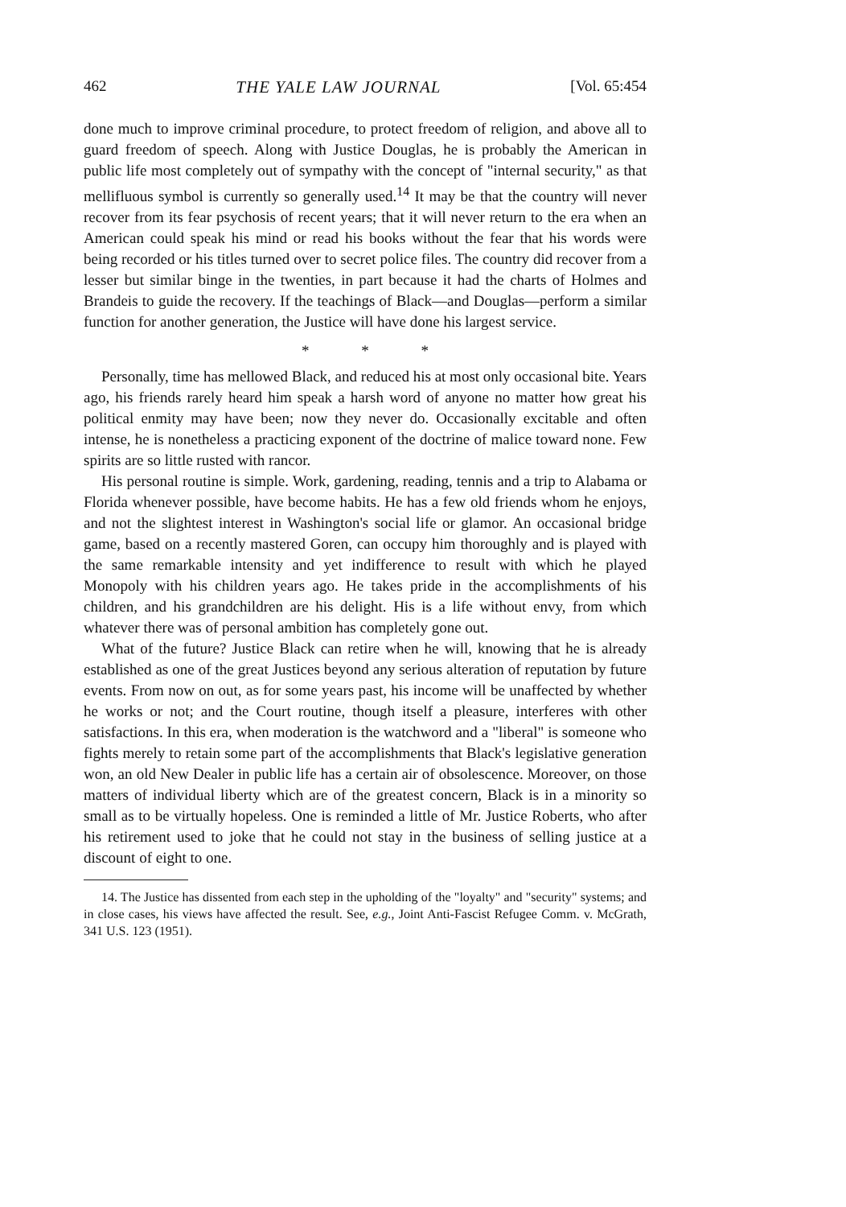462 THE YALE LAW JOURNAL [Vol. 65:454
done much to improve criminal procedure, to protect freedom of religion, and above all to guard freedom of speech. Along with Justice Douglas, he is probably the American in public life most completely out of sympathy with the concept of "internal security," as that mellifluous symbol is currently so generally used.<sup>14</sup> It may be that the country will never recover from its fear psychosis of recent years; that it will never return to the era when an American could speak his mind or read his books without the fear that his words were being recorded or his titles turned over to secret police files. The country did recover from a lesser but similar binge in the twenties, in part because it had the charts of Holmes and Brandeis to guide the recovery. If the teachings of Black—and Douglas—perform a similar function for another generation, the Justice will have done his largest service.
* * *
Personally, time has mellowed Black, and reduced his at most only occasional bite. Years ago, his friends rarely heard him speak a harsh word of anyone no matter how great his political enmity may have been; now they never do. Occasionally excitable and often intense, he is nonetheless a practicing exponent of the doctrine of malice toward none. Few spirits are so little rusted with rancor.
His personal routine is simple. Work, gardening, reading, tennis and a trip to Alabama or Florida whenever possible, have become habits. He has a few old friends whom he enjoys, and not the slightest interest in Washington's social life or glamor. An occasional bridge game, based on a recently mastered Goren, can occupy him thoroughly and is played with the same remarkable intensity and yet indifference to result with which he played Monopoly with his children years ago. He takes pride in the accomplishments of his children, and his grandchildren are his delight. His is a life without envy, from which whatever there was of personal ambition has completely gone out.
What of the future? Justice Black can retire when he will, knowing that he is already established as one of the great Justices beyond any serious alteration of reputation by future events. From now on out, as for some years past, his income will be unaffected by whether he works or not; and the Court routine, though itself a pleasure, interferes with other satisfactions. In this era, when moderation is the watchword and a "liberal" is someone who fights merely to retain some part of the accomplishments that Black's legislative generation won, an old New Dealer in public life has a certain air of obsolescence. Moreover, on those matters of individual liberty which are of the greatest concern, Black is in a minority so small as to be virtually hopeless. One is reminded a little of Mr. Justice Roberts, who after his retirement used to joke that he could not stay in the business of selling justice at a discount of eight to one.
14. The Justice has dissented from each step in the upholding of the "loyalty" and "security" systems; and in close cases, his views have affected the result. See, e.g., Joint Anti-Fascist Refugee Comm. v. McGrath, 341 U.S. 123 (1951).